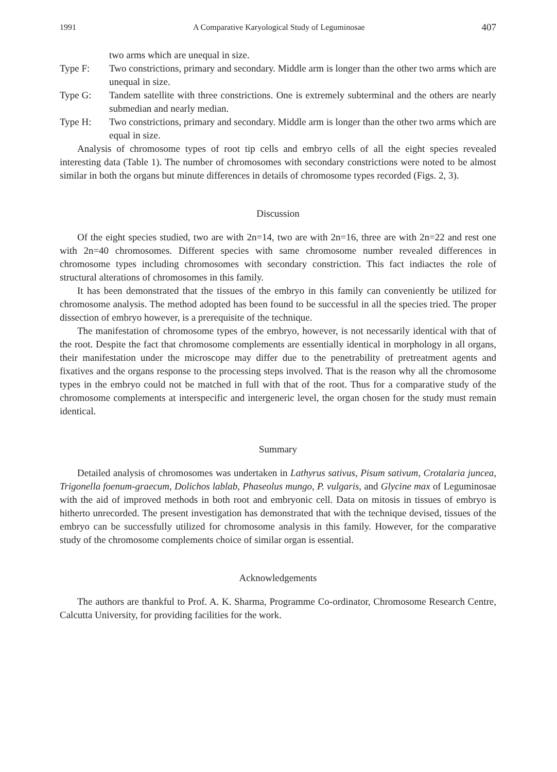1991 A Comparative Karyological Study of Leguminosae 407
two arms which are unequal in size.
Type F: Two constrictions, primary and secondary. Middle arm is longer than the other two arms which are unequal in size.
Type G: Tandem satellite with three constrictions. One is extremely subterminal and the others are nearly submedian and nearly median.
Type H: Two constrictions, primary and secondary. Middle arm is longer than the other two arms which are equal in size.
Analysis of chromosome types of root tip cells and embryo cells of all the eight species revealed interesting data (Table 1). The number of chromosomes with secondary constrictions were noted to be almost similar in both the organs but minute differences in details of chromosome types recorded (Figs. 2, 3).
Discussion
Of the eight species studied, two are with 2n=14, two are with 2n=16, three are with 2n=22 and rest one with 2n=40 chromosomes. Different species with same chromosome number revealed differences in chromosome types including chromosomes with secondary constriction. This fact indiactes the role of structural alterations of chromosomes in this family.
It has been demonstrated that the tissues of the embryo in this family can conveniently be utilized for chromosome analysis. The method adopted has been found to be successful in all the species tried. The proper dissection of embryo however, is a prerequisite of the technique.
The manifestation of chromosome types of the embryo, however, is not necessarily identical with that of the root. Despite the fact that chromosome complements are essentially identical in morphology in all organs, their manifestation under the microscope may differ due to the penetrability of pretreatment agents and fixatives and the organs response to the processing steps involved. That is the reason why all the chromosome types in the embryo could not be matched in full with that of the root. Thus for a comparative study of the chromosome complements at interspecific and intergeneric level, the organ chosen for the study must remain identical.
Summary
Detailed analysis of chromosomes was undertaken in Lathyrus sativus, Pisum sativum, Crotalaria juncea, Trigonella foenum-graecum, Dolichos lablab, Phaseolus mungo, P. vulgaris, and Glycine max of Leguminosae with the aid of improved methods in both root and embryonic cell. Data on mitosis in tissues of embryo is hitherto unrecorded. The present investigation has demonstrated that with the technique devised, tissues of the embryo can be successfully utilized for chromosome analysis in this family. However, for the comparative study of the chromosome complements choice of similar organ is essential.
Acknowledgements
The authors are thankful to Prof. A. K. Sharma, Programme Co-ordinator, Chromosome Research Centre, Calcutta University, for providing facilities for the work.